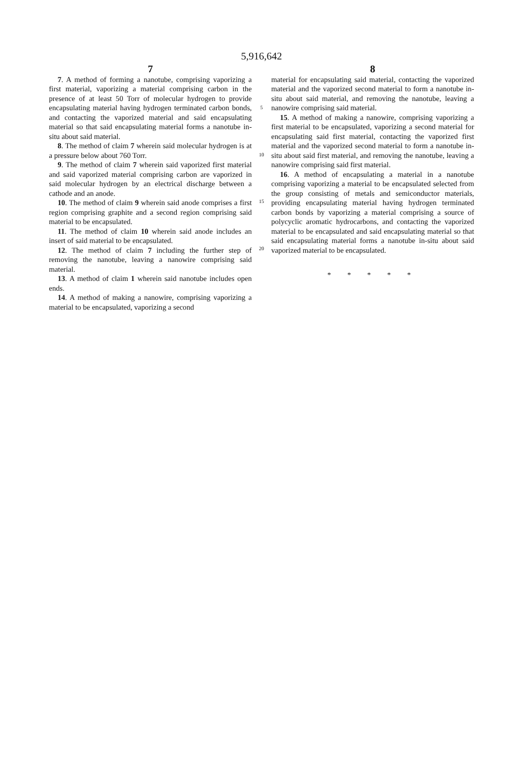5,916,642
7
7. A method of forming a nanotube, comprising vaporizing a first material, vaporizing a material comprising carbon in the presence of at least 50 Torr of molecular hydrogen to provide encapsulating material having hydrogen terminated carbon bonds, and contacting the vaporized material and said encapsulating material so that said encapsulating material forms a nanotube in-situ about said material.
8. The method of claim 7 wherein said molecular hydrogen is at a pressure below about 760 Torr.
9. The method of claim 7 wherein said vaporized first material and said vaporized material comprising carbon are vaporized in said molecular hydrogen by an electrical discharge between a cathode and an anode.
10. The method of claim 9 wherein said anode comprises a first region comprising graphite and a second region comprising said material to be encapsulated.
11. The method of claim 10 wherein said anode includes an insert of said material to be encapsulated.
12. The method of claim 7 including the further step of removing the nanotube, leaving a nanowire comprising said material.
13. A method of claim 1 wherein said nanotube includes open ends.
14. A method of making a nanowire, comprising vaporizing a material to be encapsulated, vaporizing a second
5
10
15
20
8
material for encapsulating said material, contacting the vaporized material and the vaporized second material to form a nanotube in-situ about said material, and removing the nanotube, leaving a nanowire comprising said material.
15. A method of making a nanowire, comprising vaporizing a first material to be encapsulated, vaporizing a second material for encapsulating said first material, contacting the vaporized first material and the vaporized second material to form a nanotube in-situ about said first material, and removing the nanotube, leaving a nanowire comprising said first material.
16. A method of encapsulating a material in a nanotube comprising vaporizing a material to be encapsulated selected from the group consisting of metals and semiconductor materials, providing encapsulating material having hydrogen terminated carbon bonds by vaporizing a material comprising a source of polycyclic aromatic hydrocarbons, and contacting the vaporized material to be encapsulated and said encapsulating material so that said encapsulating material forms a nanotube in-situ about said vaporized material to be encapsulated.
* * * * *